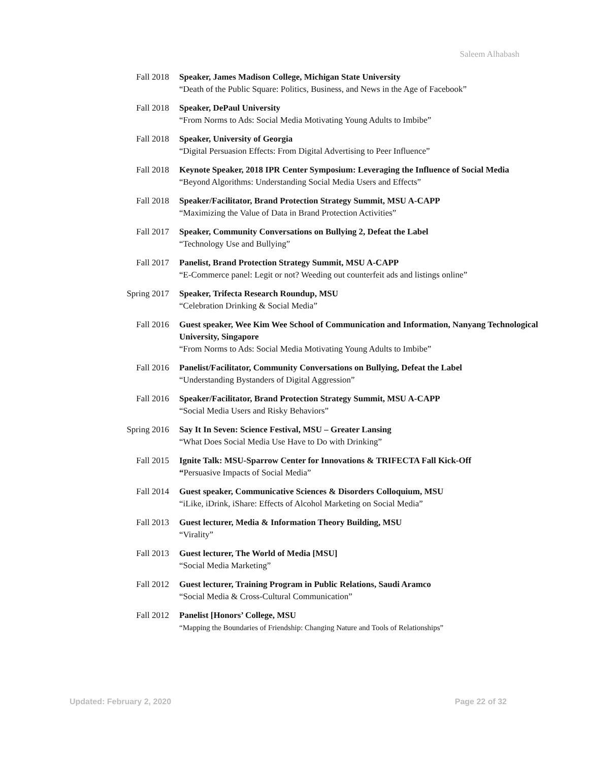Saleem Alhabash
Fall 2018 Speaker, James Madison College, Michigan State University
“Death of the Public Square: Politics, Business, and News in the Age of Facebook”
Fall 2018 Speaker, DePaul University
“From Norms to Ads: Social Media Motivating Young Adults to Imbibe”
Fall 2018 Speaker, University of Georgia
“Digital Persuasion Effects: From Digital Advertising to Peer Influence”
Fall 2018 Keynote Speaker, 2018 IPR Center Symposium: Leveraging the Influence of Social Media
“Beyond Algorithms: Understanding Social Media Users and Effects”
Fall 2018 Speaker/Facilitator, Brand Protection Strategy Summit, MSU A-CAPP
“Maximizing the Value of Data in Brand Protection Activities”
Fall 2017 Speaker, Community Conversations on Bullying 2, Defeat the Label
“Technology Use and Bullying”
Fall 2017 Panelist, Brand Protection Strategy Summit, MSU A-CAPP
“E-Commerce panel: Legit or not? Weeding out counterfeit ads and listings online”
Spring 2017 Speaker, Trifecta Research Roundup, MSU
“Celebration Drinking & Social Media”
Fall 2016 Guest speaker, Wee Kim Wee School of Communication and Information, Nanyang Technological University, Singapore
“From Norms to Ads: Social Media Motivating Young Adults to Imbibe”
Fall 2016 Panelist/Facilitator, Community Conversations on Bullying, Defeat the Label
“Understanding Bystanders of Digital Aggression”
Fall 2016 Speaker/Facilitator, Brand Protection Strategy Summit, MSU A-CAPP
“Social Media Users and Risky Behaviors”
Spring 2016 Say It In Seven: Science Festival, MSU – Greater Lansing
“What Does Social Media Use Have to Do with Drinking”
Fall 2015 Ignite Talk: MSU-Sparrow Center for Innovations & TRIFECTA Fall Kick-Off
“Persuasive Impacts of Social Media”
Fall 2014 Guest speaker, Communicative Sciences & Disorders Colloquium, MSU
“iLike, iDrink, iShare: Effects of Alcohol Marketing on Social Media”
Fall 2013 Guest lecturer, Media & Information Theory Building, MSU
“Virality”
Fall 2013 Guest lecturer, The World of Media [MSU]
“Social Media Marketing”
Fall 2012 Guest lecturer, Training Program in Public Relations, Saudi Aramco
“Social Media & Cross-Cultural Communication”
Fall 2012 Panelist [Honors’ College, MSU
“Mapping the Boundaries of Friendship: Changing Nature and Tools of Relationships”
Updated: February 2, 2020 Page 22 of 32